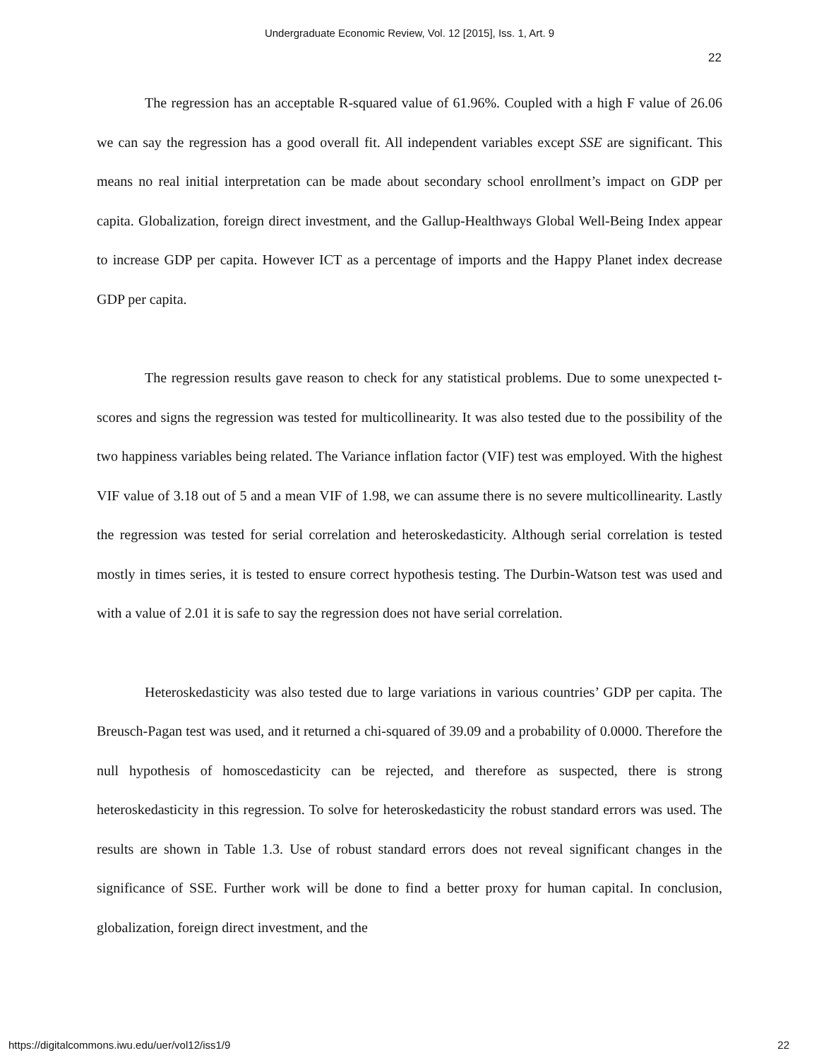Undergraduate Economic Review, Vol. 12 [2015], Iss. 1, Art. 9
22
The regression has an acceptable R-squared value of 61.96%. Coupled with a high F value of 26.06 we can say the regression has a good overall fit. All independent variables except SSE are significant. This means no real initial interpretation can be made about secondary school enrollment’s impact on GDP per capita. Globalization, foreign direct investment, and the Gallup-Healthways Global Well-Being Index appear to increase GDP per capita. However ICT as a percentage of imports and the Happy Planet index decrease GDP per capita.
The regression results gave reason to check for any statistical problems. Due to some unexpected t-scores and signs the regression was tested for multicollinearity. It was also tested due to the possibility of the two happiness variables being related. The Variance inflation factor (VIF) test was employed. With the highest VIF value of 3.18 out of 5 and a mean VIF of 1.98, we can assume there is no severe multicollinearity. Lastly the regression was tested for serial correlation and heteroskedasticity. Although serial correlation is tested mostly in times series, it is tested to ensure correct hypothesis testing. The Durbin-Watson test was used and with a value of 2.01 it is safe to say the regression does not have serial correlation.
Heteroskedasticity was also tested due to large variations in various countries’ GDP per capita. The Breusch-Pagan test was used, and it returned a chi-squared of 39.09 and a probability of 0.0000. Therefore the null hypothesis of homoscedasticity can be rejected, and therefore as suspected, there is strong heteroskedasticity in this regression. To solve for heteroskedasticity the robust standard errors was used. The results are shown in Table 1.3. Use of robust standard errors does not reveal significant changes in the significance of SSE. Further work will be done to find a better proxy for human capital. In conclusion, globalization, foreign direct investment, and the
https://digitalcommons.iwu.edu/uer/vol12/iss1/9 22